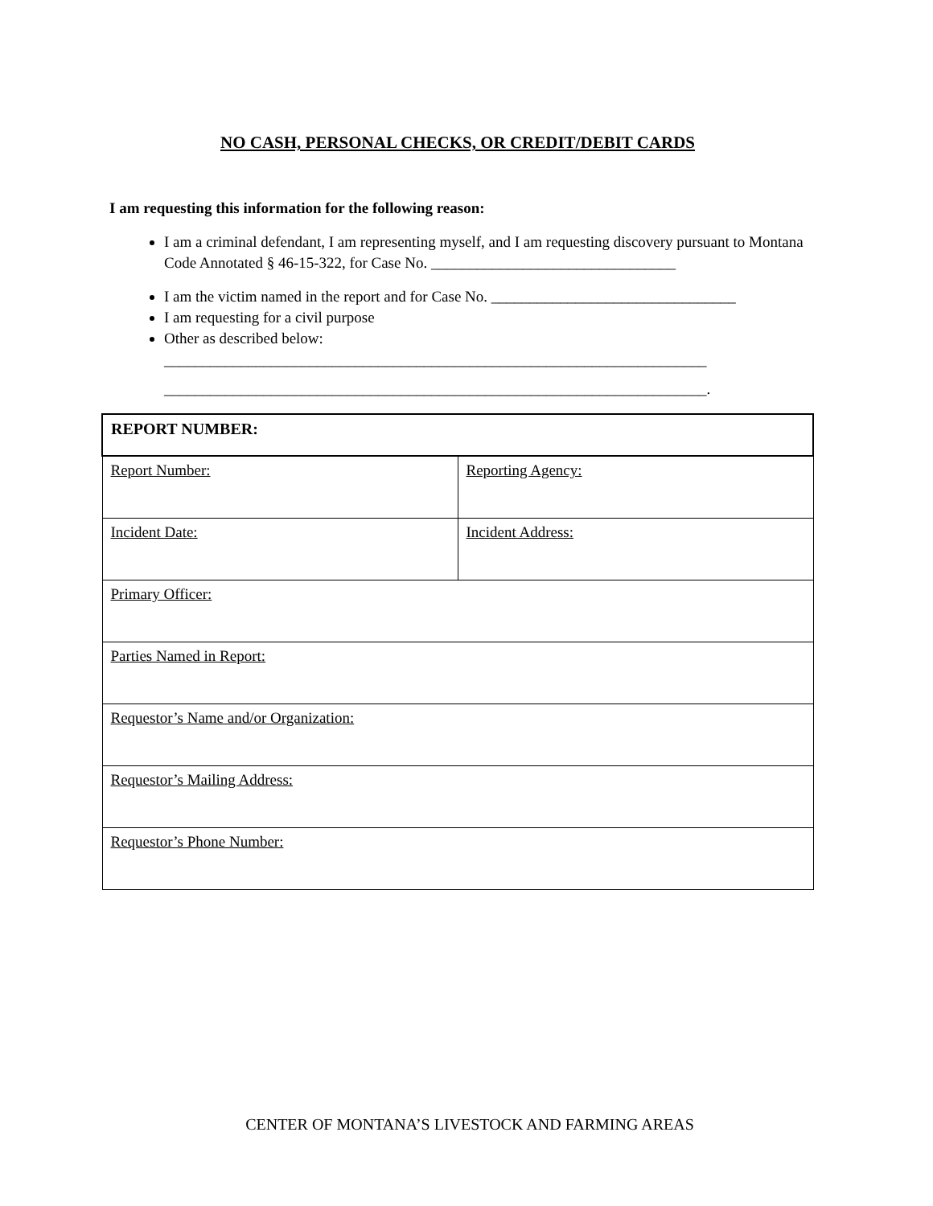NO CASH, PERSONAL CHECKS, OR CREDIT/DEBIT CARDS
I am requesting this information for the following reason:
I am a criminal defendant, I am representing myself, and I am requesting discovery pursuant to Montana Code Annotated § 46-15-322, for Case No. ________________________________
I am the victim named in the report and for Case No. ________________________________
I am requesting for a civil purpose
Other as described below:
_______________________________________________________________________
_______________________________________________________________________.
| REPORT NUMBER: | |
| Report Number: | Reporting Agency: |
| Incident Date: | Incident Address: |
| Primary Officer: | |
| Parties Named in Report: | |
| Requestor’s Name and/or Organization: | |
| Requestor’s Mailing Address: | |
| Requestor’s Phone Number: | |
CENTER OF MONTANA’S LIVESTOCK AND FARMING AREAS